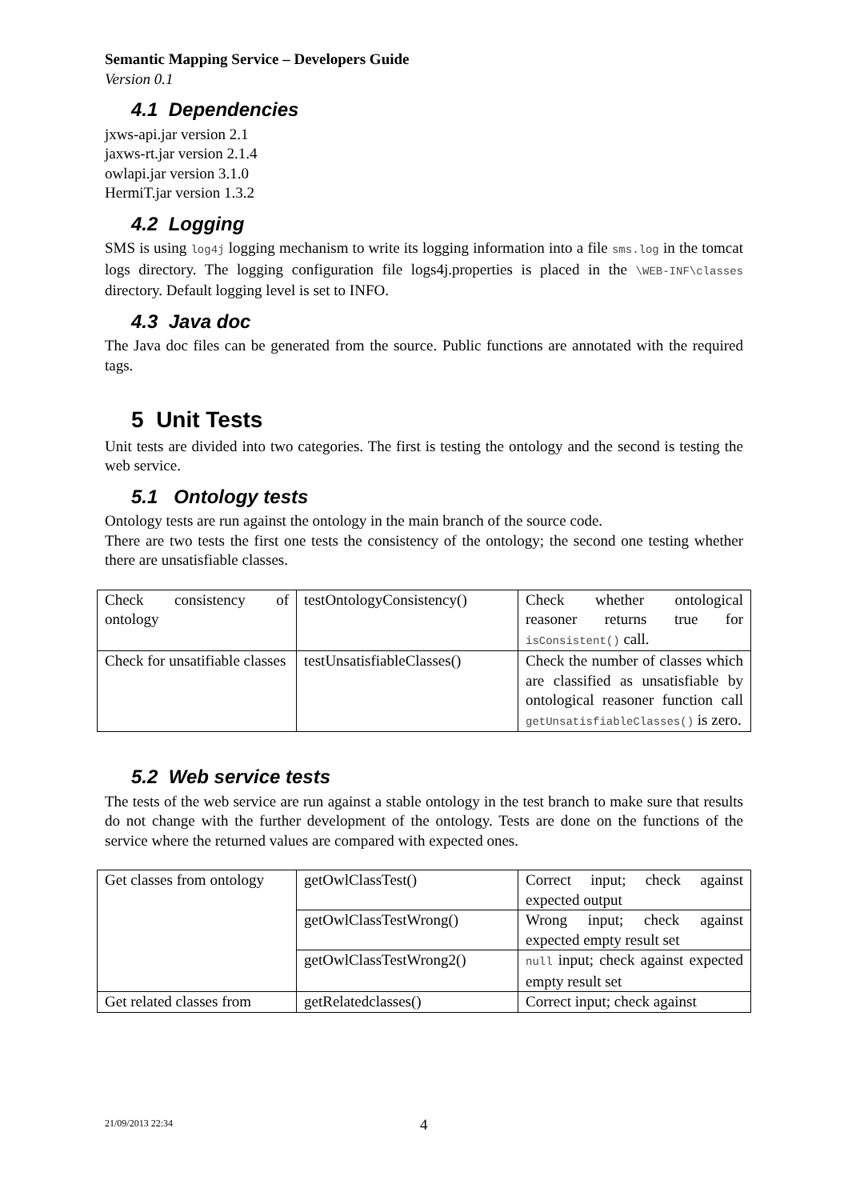Semantic Mapping Service – Developers Guide
Version 0.1
4.1 Dependencies
jxws-api.jar version 2.1
jaxws-rt.jar version 2.1.4
owlapi.jar version 3.1.0
HermiT.jar version 1.3.2
4.2 Logging
SMS is using log4j logging mechanism to write its logging information into a file sms.log in the tomcat logs directory. The logging configuration file logs4j.properties is placed in the \WEB-INF\classes directory. Default logging level is set to INFO.
4.3 Java doc
The Java doc files can be generated from the source. Public functions are annotated with the required tags.
5 Unit Tests
Unit tests are divided into two categories. The first is testing the ontology and the second is testing the web service.
5.1 Ontology tests
Ontology tests are run against the ontology in the main branch of the source code.
There are two tests the first one tests the consistency of the ontology; the second one testing whether there are unsatisfiable classes.
| Check consistency of ontology | testOntologyConsistency() | Check whether ontological reasoner returns true for isConsistent() call. |
| Check for unsatifiable classes | testUnsatisfiableClasses() | Check the number of classes which are classified as unsatisfiable by ontological reasoner function call getUnsatisfiableClasses() is zero. |
5.2 Web service tests
The tests of the web service are run against a stable ontology in the test branch to make sure that results do not change with the further development of the ontology. Tests are done on the functions of the service where the returned values are compared with expected ones.
| Get classes from ontology | getOwlClassTest() | Correct input; check against expected output |
| | getOwlClassTestWrong() | Wrong input; check against expected empty result set |
| | getOwlClassTestWrong2() | null input; check against expected empty result set |
| Get related classes from | getRelatedclasses() | Correct input; check against |
21/09/2013 22:34 4